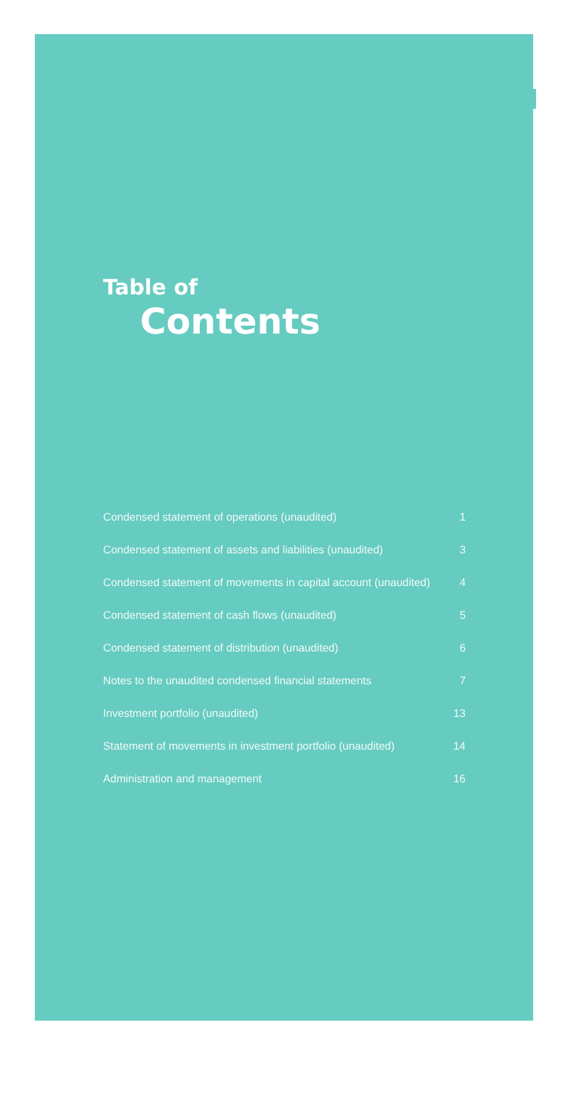Table of
Contents
Condensed statement of operations (unaudited) 1
Condensed statement of assets and liabilities (unaudited) 3
Condensed statement of movements in capital account (unaudited) 4
Condensed statement of cash flows (unaudited) 5
Condensed statement of distribution (unaudited) 6
Notes to the unaudited condensed financial statements 7
Investment portfolio (unaudited) 13
Statement of movements in investment portfolio (unaudited) 14
Administration and management 16